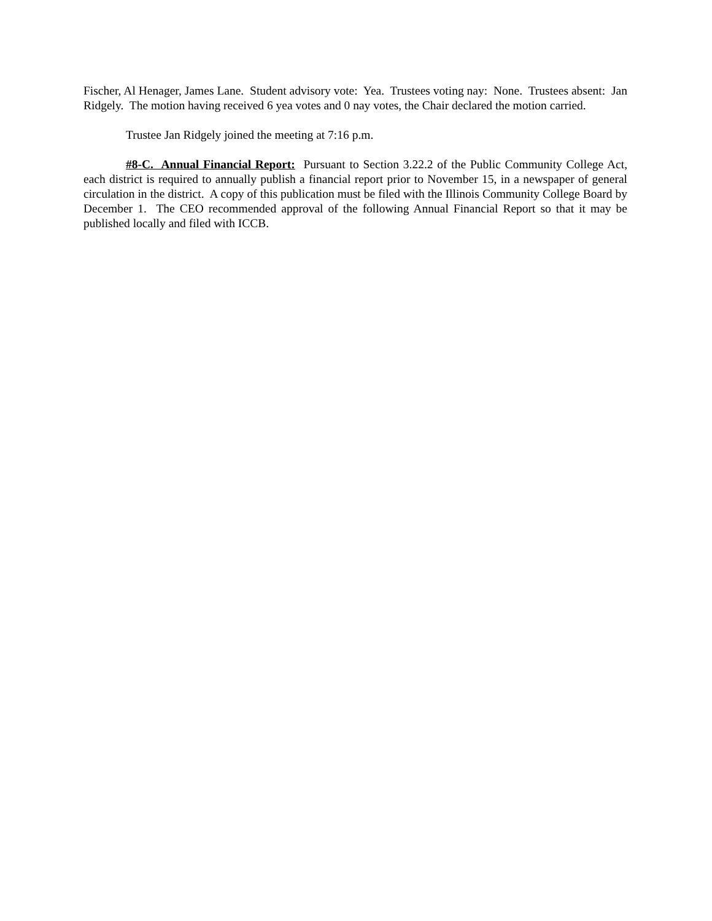Fischer, Al Henager, James Lane. Student advisory vote: Yea. Trustees voting nay: None. Trustees absent: Jan Ridgely. The motion having received 6 yea votes and 0 nay votes, the Chair declared the motion carried.
Trustee Jan Ridgely joined the meeting at 7:16 p.m.
#8-C. Annual Financial Report: Pursuant to Section 3.22.2 of the Public Community College Act, each district is required to annually publish a financial report prior to November 15, in a newspaper of general circulation in the district. A copy of this publication must be filed with the Illinois Community College Board by December 1. The CEO recommended approval of the following Annual Financial Report so that it may be published locally and filed with ICCB.